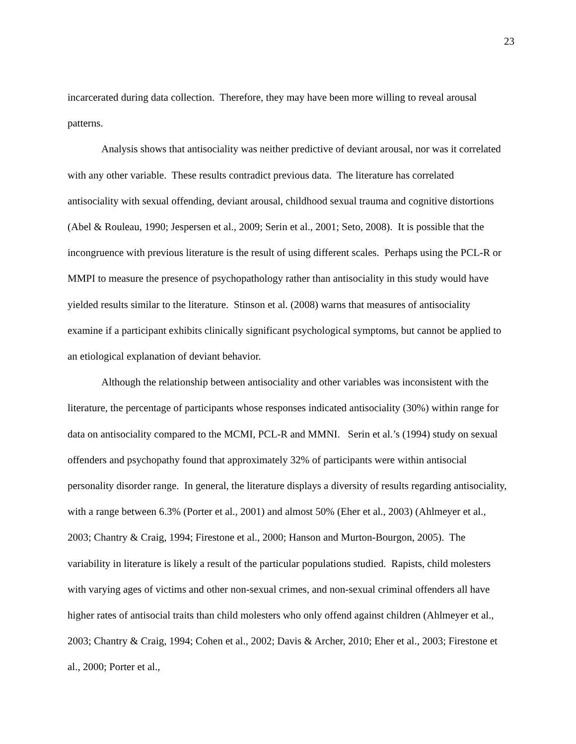23
incarcerated during data collection. Therefore, they may have been more willing to reveal arousal patterns.
Analysis shows that antisociality was neither predictive of deviant arousal, nor was it correlated with any other variable. These results contradict previous data. The literature has correlated antisociality with sexual offending, deviant arousal, childhood sexual trauma and cognitive distortions (Abel & Rouleau, 1990; Jespersen et al., 2009; Serin et al., 2001; Seto, 2008). It is possible that the incongruence with previous literature is the result of using different scales. Perhaps using the PCL-R or MMPI to measure the presence of psychopathology rather than antisociality in this study would have yielded results similar to the literature. Stinson et al. (2008) warns that measures of antisociality examine if a participant exhibits clinically significant psychological symptoms, but cannot be applied to an etiological explanation of deviant behavior.
Although the relationship between antisociality and other variables was inconsistent with the literature, the percentage of participants whose responses indicated antisociality (30%) within range for data on antisociality compared to the MCMI, PCL-R and MMNI. Serin et al.’s (1994) study on sexual offenders and psychopathy found that approximately 32% of participants were within antisocial personality disorder range. In general, the literature displays a diversity of results regarding antisociality, with a range between 6.3% (Porter et al., 2001) and almost 50% (Eher et al., 2003) (Ahlmeyer et al., 2003; Chantry & Craig, 1994; Firestone et al., 2000; Hanson and Murton-Bourgon, 2005). The variability in literature is likely a result of the particular populations studied. Rapists, child molesters with varying ages of victims and other non-sexual crimes, and non-sexual criminal offenders all have higher rates of antisocial traits than child molesters who only offend against children (Ahlmeyer et al., 2003; Chantry & Craig, 1994; Cohen et al., 2002; Davis & Archer, 2010; Eher et al., 2003; Firestone et al., 2000; Porter et al.,